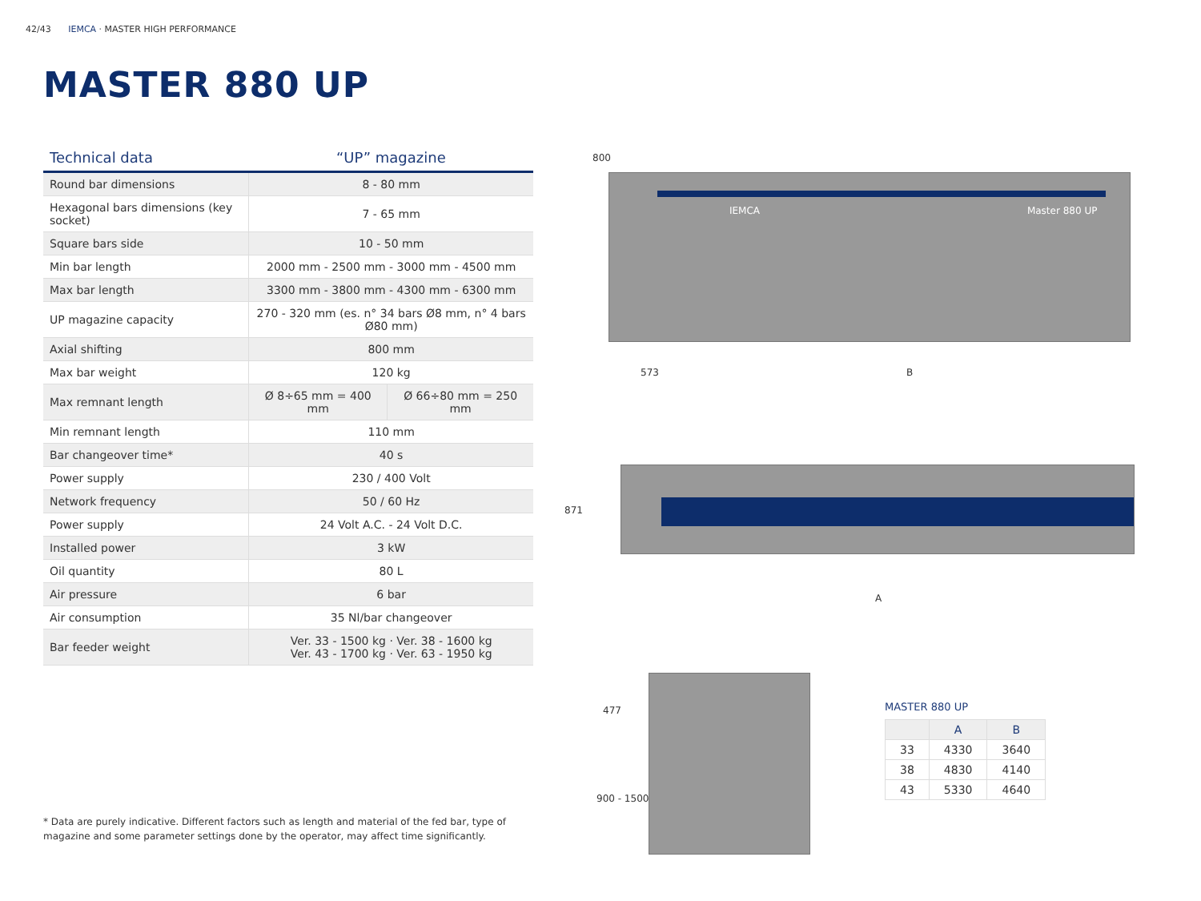42/43 IEMCA · MASTER HIGH PERFORMANCE
MASTER 880 UP
| Technical data | “UP” magazine | |
| --- | --- | --- |
| Round bar dimensions | 8 - 80 mm | |
| Hexagonal bars dimensions (key socket) | 7 - 65 mm | |
| Square bars side | 10 - 50 mm | |
| Min bar length | 2000 mm - 2500 mm - 3000 mm - 4500 mm | |
| Max bar length | 3300 mm - 3800 mm - 4300 mm - 6300 mm | |
| UP magazine capacity | 270 - 320 mm (es. n° 34 bars Ø8 mm, n° 4 bars Ø80 mm) | |
| Axial shifting | 800 mm | |
| Max bar weight | 120 kg | |
| Max remnant length | Ø 8÷65 mm = 400 mm | Ø 66÷80 mm = 250 mm |
| Min remnant length | 110 mm | |
| Bar changeover time* | 40 s | |
| Power supply | 230 / 400 Volt | |
| Network frequency | 50 / 60 Hz | |
| Power supply | 24 Volt A.C. - 24 Volt D.C. | |
| Installed power | 3 kW | |
| Oil quantity | 80 L | |
| Air pressure | 6 bar | |
| Air consumption | 35 Nl/bar changeover | |
| Bar feeder weight | Ver. 33 - 1500 kg · Ver. 38 - 1600 kg Ver. 43 - 1700 kg · Ver. 63 - 1950 kg | |
* Data are purely indicative. Different factors such as length and material of the fed bar, type of magazine and some parameter settings done by the operator, may affect time significantly.
800
IEMCA Master 880 UP
573 B
871
A
477
900 - 1500
MASTER 880 UP
| | A | B |
| --- | --- | --- |
| 33 | 4330 | 3640 |
| 38 | 4830 | 4140 |
| 43 | 5330 | 4640 |